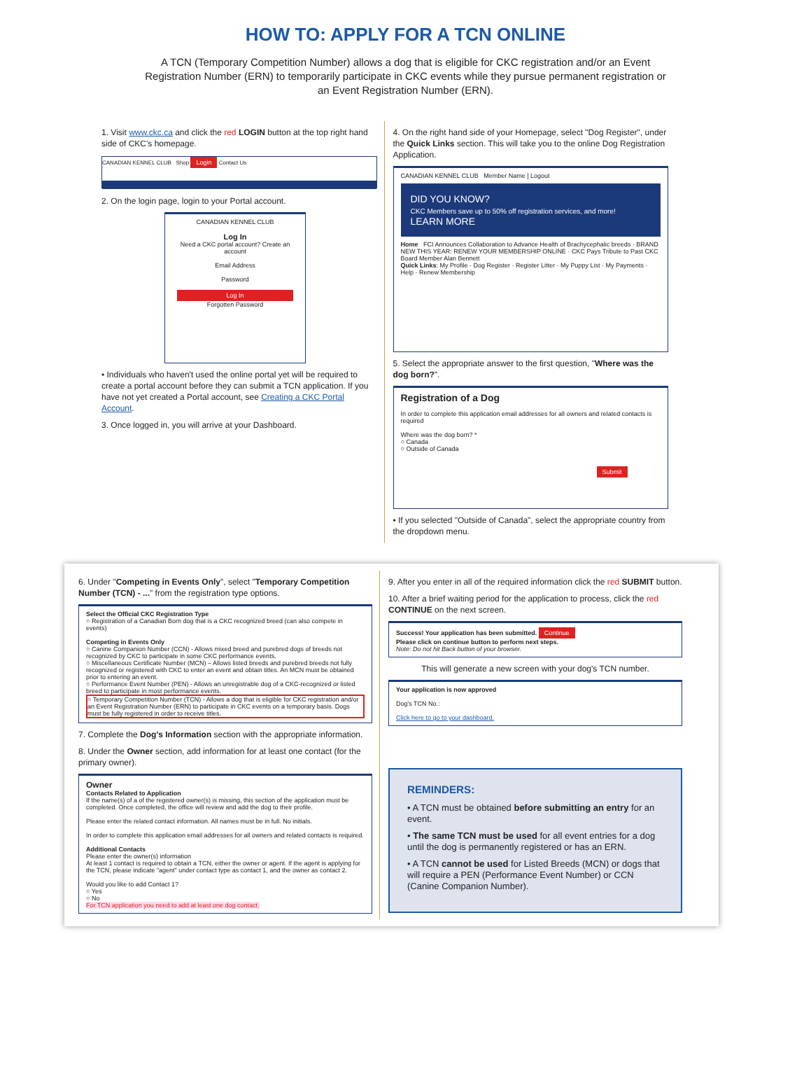HOW TO: APPLY FOR A TCN ONLINE
A TCN (Temporary Competition Number) allows a dog that is eligible for CKC registration and/or an Event Registration Number (ERN) to temporarily participate in CKC events while they pursue permanent registration or an Event Registration Number (ERN).
1. Visit www.ckc.ca and click the red LOGIN button at the top right hand side of CKC's homepage.
CANADIAN KENNEL CLUB Shop Login Contact Us
2. On the login page, login to your Portal account.
CANADIAN KENNEL CLUB
Log In
Need a CKC portal account? Create an account
Email Address
Password
Log In
Forgotten Password
• Individuals who haven't used the online portal yet will be required to create a portal account before they can submit a TCN application. If you have not yet created a Portal account, see Creating a CKC Portal Account.
3. Once logged in, you will arrive at your Dashboard.
4. On the right hand side of your Homepage, select "Dog Register", under the Quick Links section. This will take you to the online Dog Registration Application.
CANADIAN KENNEL CLUB Member Name | Logout
DID YOU KNOW?
CKC Members save up to 50% off registration services, and more! LEARN MORE
Home FCI Announces Collaboration to Advance Health of Brachycephalic breeds · BRAND NEW THIS YEAR: RENEW YOUR MEMBERSHIP ONLINE · CKC Pays Tribute to Past CKC Board Member Alan Bennett
Quick Links: My Profile · Dog Register · Register Litter · My Puppy List · My Payments · Help · Renew Membership
5. Select the appropriate answer to the first question, "Where was the dog born?".
Registration of a Dog
In order to complete this application email addresses for all owners and related contacts is required
Where was the dog born? *
○ Canada
○ Outside of Canada
Submit
• If you selected "Outside of Canada", select the appropriate country from the dropdown menu.
6. Under "Competing in Events Only", select "Temporary Competition Number (TCN) - ..." from the registration type options.
Select the Official CKC Registration Type
○ Registration of a Canadian Born dog that is a CKC recognized breed (can also compete in events)
Competing in Events Only
○ Canine Companion Number (CCN) - Allows mixed breed and purebred dogs of breeds not recognized by CKC to participate in some CKC performance events.
○ Miscellaneous Certificate Number (MCN) – Allows listed breeds and purebred breeds not fully recognized or registered with CKC to enter an event and obtain titles. An MCN must be obtained prior to entering an event.
○ Performance Event Number (PEN) - Allows an unregistrable dog of a CKC-recognized or listed breed to participate in most performance events.
○ Temporary Competition Number (TCN) - Allows a dog that is eligible for CKC registration and/or an Event Registration Number (ERN) to participate in CKC events on a temporary basis. Dogs must be fully registered in order to receive titles.
7. Complete the Dog's Information section with the appropriate information.
8. Under the Owner section, add information for at least one contact (for the primary owner).
Owner
Contacts Related to Application
If the name(s) of a of the registered owner(s) is missing, this section of the application must be completed. Once completed, the office will review and add the dog to their profile.
Please enter the related contact information. All names must be in full. No initials.
In order to complete this application email addresses for all owners and related contacts is required.
Additional Contacts
Please enter the owner(s) information
At least 1 contact is required to obtain a TCN, either the owner or agent. If the agent is applying for the TCN, please indicate "agent" under contact type as contact 1, and the owner as contact 2.
Would you like to add Contact 1?
○ Yes
○ No
For TCN application you need to add at least one dog contact.
9. After you enter in all of the required information click the red SUBMIT button.
10. After a brief waiting period for the application to process, click the red CONTINUE on the next screen.
Success! Your application has been submitted. Continue
Please click on continue button to perform next steps.
Note: Do not hit Back button of your browser.
This will generate a new screen with your dog's TCN number.
Your application is now approved
Dog's TCN No.:
Click here to go to your dashboard.
REMINDERS:
• A TCN must be obtained before submitting an entry for an event.
• The same TCN must be used for all event entries for a dog until the dog is permanently registered or has an ERN.
• A TCN cannot be used for Listed Breeds (MCN) or dogs that will require a PEN (Performance Event Number) or CCN (Canine Companion Number).